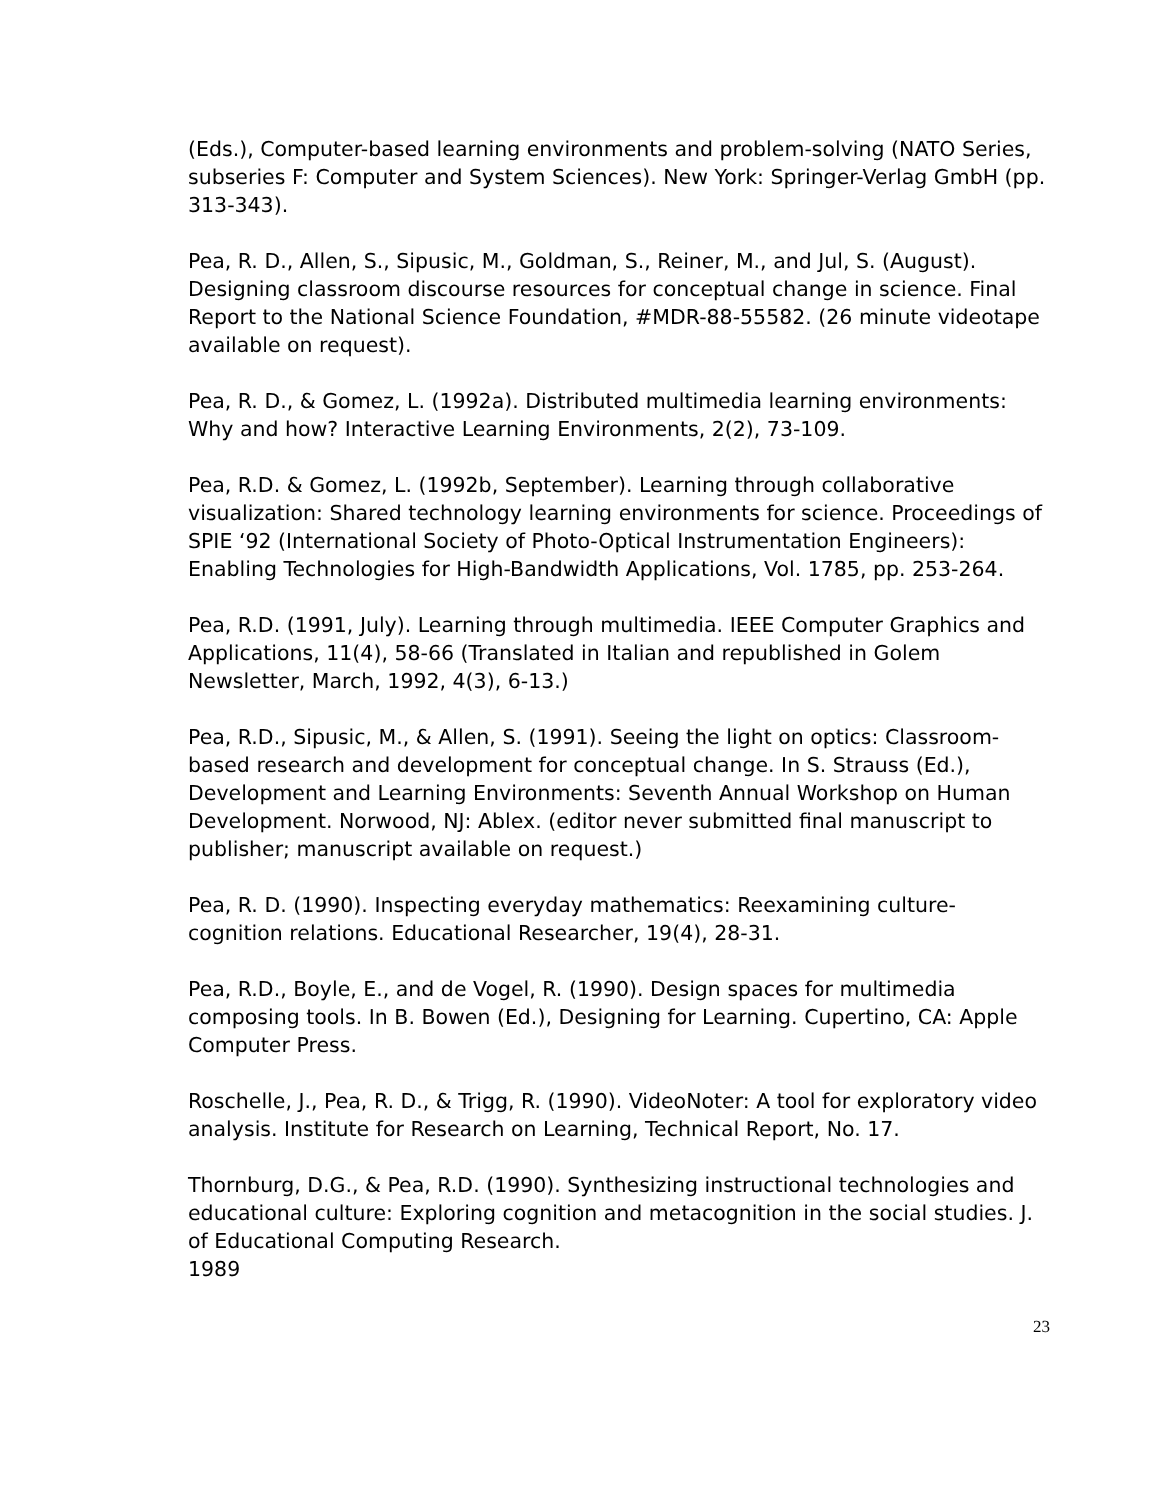(Eds.), Computer-based learning environments and problem-solving (NATO Series, subseries F: Computer and System Sciences). New York: Springer-Verlag GmbH (pp. 313-343).
Pea, R. D., Allen, S., Sipusic, M., Goldman, S., Reiner, M., and Jul, S. (August). Designing classroom discourse resources for conceptual change in science. Final Report to the National Science Foundation, #MDR-88-55582. (26 minute videotape available on request).
Pea, R. D., & Gomez, L. (1992a). Distributed multimedia learning environments: Why and how? Interactive Learning Environments, 2(2), 73-109.
Pea, R.D. & Gomez, L. (1992b, September). Learning through collaborative visualization: Shared technology learning environments for science. Proceedings of SPIE ‘92 (International Society of Photo-Optical Instrumentation Engineers): Enabling Technologies for High-Bandwidth Applications, Vol. 1785, pp. 253-264.
Pea, R.D. (1991, July). Learning through multimedia. IEEE Computer Graphics and Applications, 11(4), 58-66 (Translated in Italian and republished in Golem Newsletter, March, 1992, 4(3), 6-13.)
Pea, R.D., Sipusic, M., & Allen, S. (1991). Seeing the light on optics: Classroom-based research and development for conceptual change. In S. Strauss (Ed.), Development and Learning Environments: Seventh Annual Workshop on Human Development. Norwood, NJ: Ablex. (editor never submitted final manuscript to publisher; manuscript available on request.)
Pea, R. D. (1990). Inspecting everyday mathematics: Reexamining culture-cognition relations. Educational Researcher, 19(4), 28-31.
Pea, R.D., Boyle, E., and de Vogel, R. (1990). Design spaces for multimedia composing tools. In B. Bowen (Ed.), Designing for Learning. Cupertino, CA: Apple Computer Press.
Roschelle, J., Pea, R. D., & Trigg, R. (1990). VideoNoter: A tool for exploratory video analysis. Institute for Research on Learning, Technical Report, No. 17.
Thornburg, D.G., & Pea, R.D. (1990). Synthesizing instructional technologies and educational culture: Exploring cognition and metacognition in the social studies. J. of Educational Computing Research.
1989
23